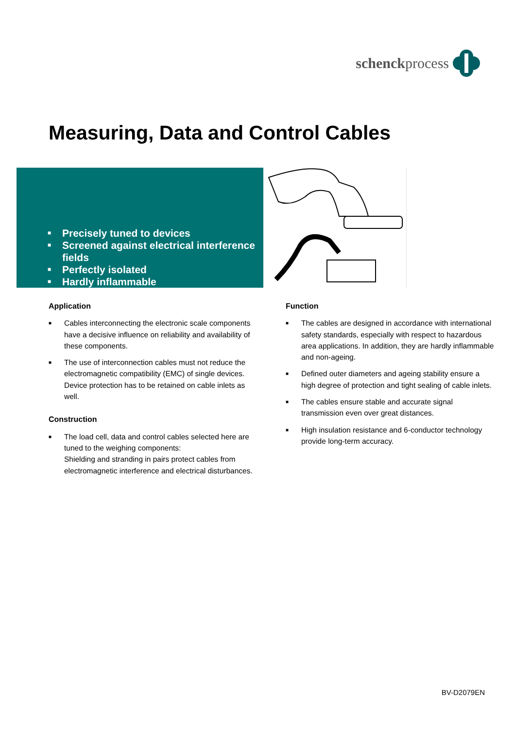schenckprocess
Measuring, Data and Control Cables
■ Precisely tuned to devices
■ Screened against electrical interference
fields
■ Perfectly isolated
■ Hardly inflammable
Application
■
Cables interconnecting the electronic scale components have a decisive influence on reliability and availability of these components.
■
The use of interconnection cables must not reduce the electromagnetic compatibility (EMC) of single devices. Device protection has to be retained on cable inlets as well.
Construction
■
The load cell, data and control cables selected here are tuned to the weighing components:
Shielding and stranding in pairs protect cables from electromagnetic interference and electrical disturbances.
Function
■
The cables are designed in accordance with international safety standards, especially with respect to hazardous area applications. In addition, they are hardly inflammable and non-ageing.
■
Defined outer diameters and ageing stability ensure a high degree of protection and tight sealing of cable inlets.
■
The cables ensure stable and accurate signal transmission even over great distances.
■
High insulation resistance and 6-conductor technology provide long-term accuracy.
BV-D2079EN